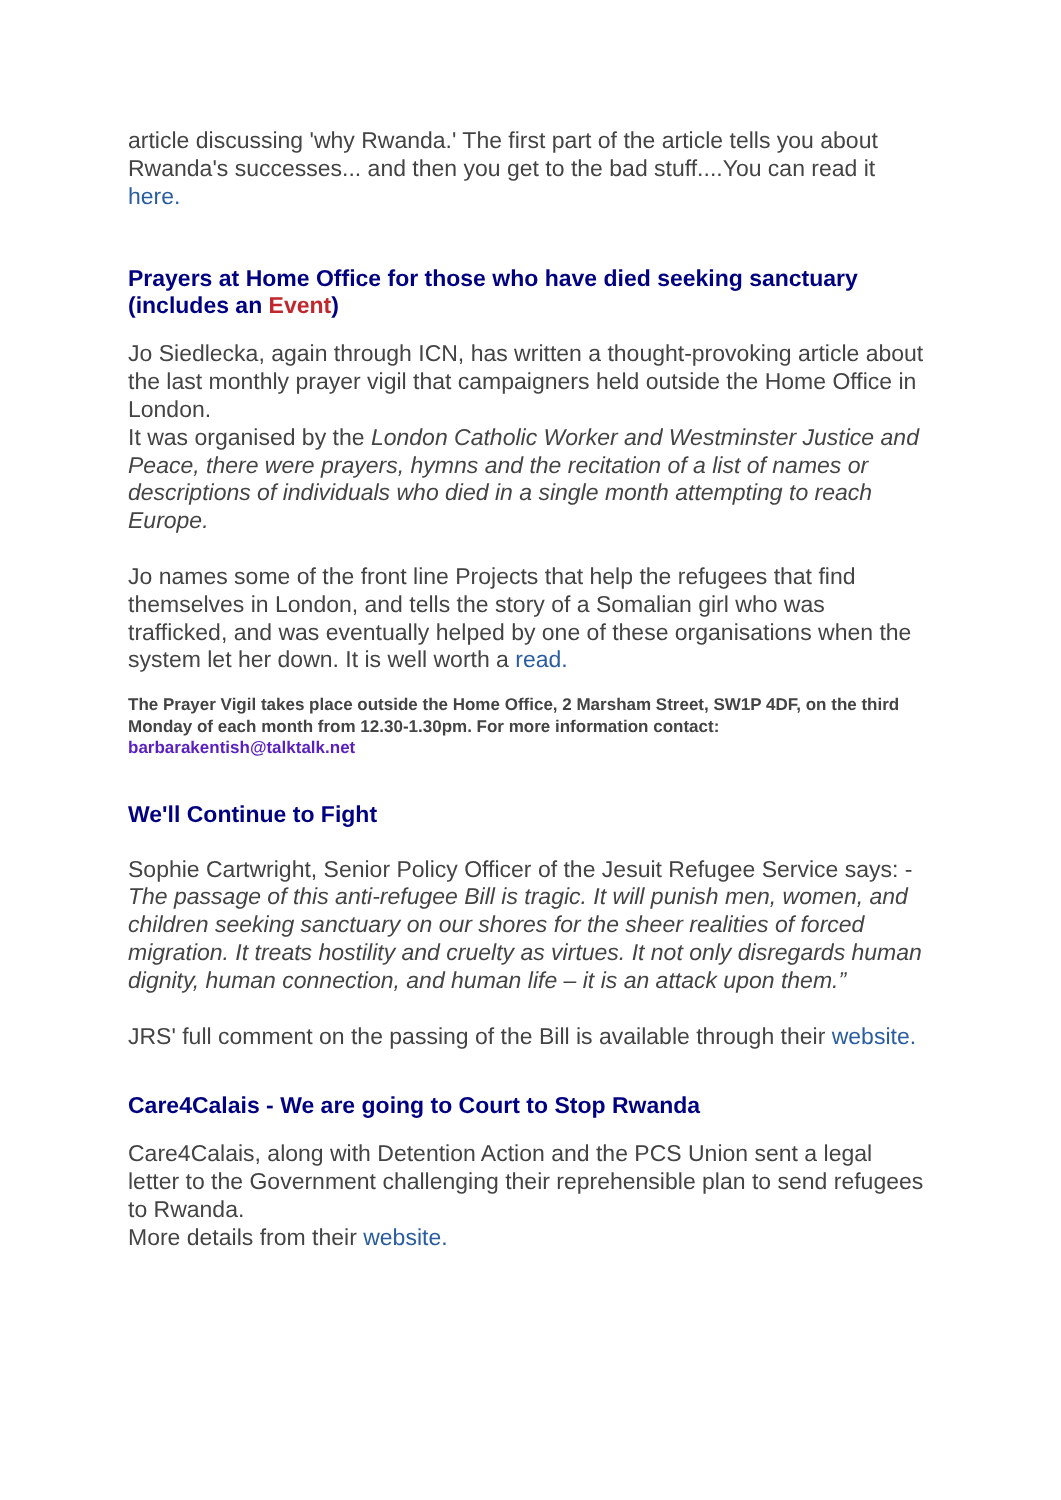article discussing 'why Rwanda.' The first part of the article tells you about Rwanda's successes... and then you get to the bad stuff....You can read it here.
Prayers at Home Office for those who have died seeking sanctuary (includes an Event)
Jo Siedlecka, again through ICN, has written a thought-provoking article about the last monthly prayer vigil that campaigners held outside the Home Office in London.
It was organised by the London Catholic Worker and Westminster Justice and Peace, there were prayers, hymns and the recitation of a list of names or descriptions of individuals who died in a single month attempting to reach Europe.
Jo names some of the front line Projects that help the refugees that find themselves in London, and tells the story of a Somalian girl who was trafficked, and was eventually helped by one of these organisations when the system let her down. It is well worth a read.
The Prayer Vigil takes place outside the Home Office, 2 Marsham Street, SW1P 4DF, on the third Monday of each month from 12.30-1.30pm. For more information contact: barbarakentish@talktalk.net
We'll Continue to Fight
Sophie Cartwright, Senior Policy Officer of the Jesuit Refugee Service says: - The passage of this anti-refugee Bill is tragic. It will punish men, women, and children seeking sanctuary on our shores for the sheer realities of forced migration. It treats hostility and cruelty as virtues. It not only disregards human dignity, human connection, and human life – it is an attack upon them.”
JRS' full comment on the passing of the Bill is available through their website.
Care4Calais - We are going to Court to Stop Rwanda
Care4Calais, along with Detention Action and the PCS Union sent a legal letter to the Government challenging their reprehensible plan to send refugees to Rwanda.
More details from their website.